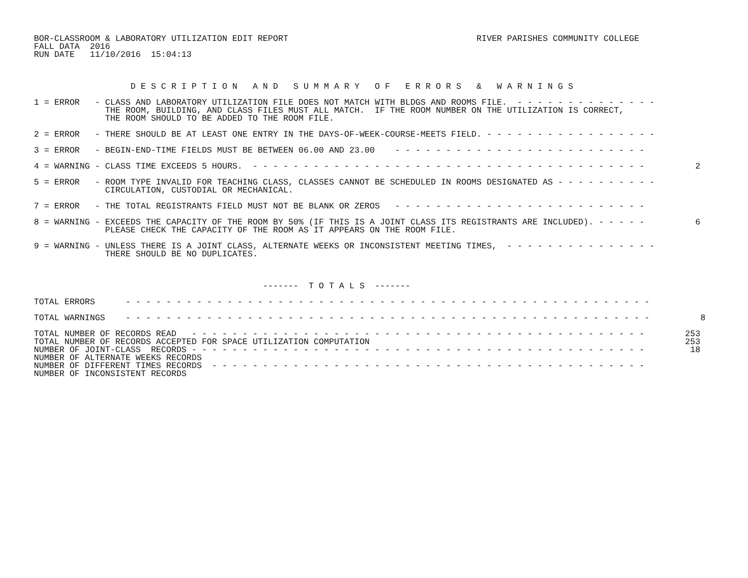BOR-CLASSROOM & LABORATORY UTILIZATION EDIT REPORT                                     RIVER PARISHES COMMUNITY COLLEGE
FALL DATA  2016
RUN DATE   11/10/2016  15:04:13



                   D E S C R I P T I O N   A N D   S U M M A R Y   O F   E R R O R S   &   W A R N I N G S

1 = ERROR   - CLASS AND LABORATORY UTILIZATION FILE DOES NOT MATCH WITH BLDGS AND ROOMS FILE.  - - - - - - - - - - - - - -
              THE ROOM, BUILDING, AND CLASS FILES MUST ALL MATCH.  IF THE ROOM NUMBER ON THE UTILIZATION IS CORRECT,
              THE ROOM SHOULD TO BE ADDED TO THE ROOM FILE.

2 = ERROR   - THERE SHOULD BE AT LEAST ONE ENTRY IN THE DAYS-OF-WEEK-COURSE-MEETS FIELD. - - - - - - - - - - - - - - - - -

3 = ERROR   - BEGIN-END-TIME FIELDS MUST BE BETWEEN 06.00 AND 23.00    - - - - - - - - - - - - - - - - - - - - - - - - -

4 = WARNING - CLASS TIME EXCEEDS 5 HOURS.  - - - - - - - - - - - - - - - - - - - - - - - - - - - - - - - - - - - - - - -          2

5 = ERROR   - ROOM TYPE INVALID FOR TEACHING CLASS, CLASSES CANNOT BE SCHEDULED IN ROOMS DESIGNATED AS - - - - - - - - - -
              CIRCULATION, CUSTODIAL OR MECHANICAL.

7 = ERROR   - THE TOTAL REGISTRANTS FIELD MUST NOT BE BLANK OR ZEROS   - - - - - - - - - - - - - - - - - - - - - - - - -

8 = WARNING - EXCEEDS THE CAPACITY OF THE ROOM BY 50% (IF THIS IS A JOINT CLASS ITS REGISTRANTS ARE INCLUDED). - - - - -          6
              PLEASE CHECK THE CAPACITY OF THE ROOM AS IT APPEARS ON THE ROOM FILE.

9 = WARNING - UNLESS THERE IS A JOINT CLASS, ALTERNATE WEEKS OR INCONSISTENT MEETING TIMES,  - - - - - - - - - - - - - - -
              THERE SHOULD BE NO DUPLICATES.



                                             -------  T O T A L S  -------

TOTAL ERRORS      - - - - - - - - - - - - - - - - - - - - - - - - - - - - - - - - - - - - - - - - - - - - - - - - - - - -

TOTAL WARNINGS    - - - - - - - - - - - - - - - - - - - - - - - - - - - - - - - - - - - - - - - - - - - - - - - - - - - -          8

TOTAL NUMBER OF RECORDS READ   - - - - - - - - - - - - - - - - - - - - - - - - - - - - - - - - - - - - - - - - - - - - -        253
TOTAL NUMBER OF RECORDS ACCEPTED FOR SPACE UTILIZATION COMPUTATION                                                              253
NUMBER OF JOINT-CLASS  RECORDS - - - - - - - - - - - - - - - - - - - - - - - - - - - - - - - - - - - - - - - - - - - - -         18
NUMBER OF ALTERNATE WEEKS RECORDS
NUMBER OF DIFFERENT TIMES RECORDS  - - - - - - - - - - - - - - - - - - - - - - - - - - - - - - - - - - - - - - - - - - -
NUMBER OF INCONSISTENT RECORDS